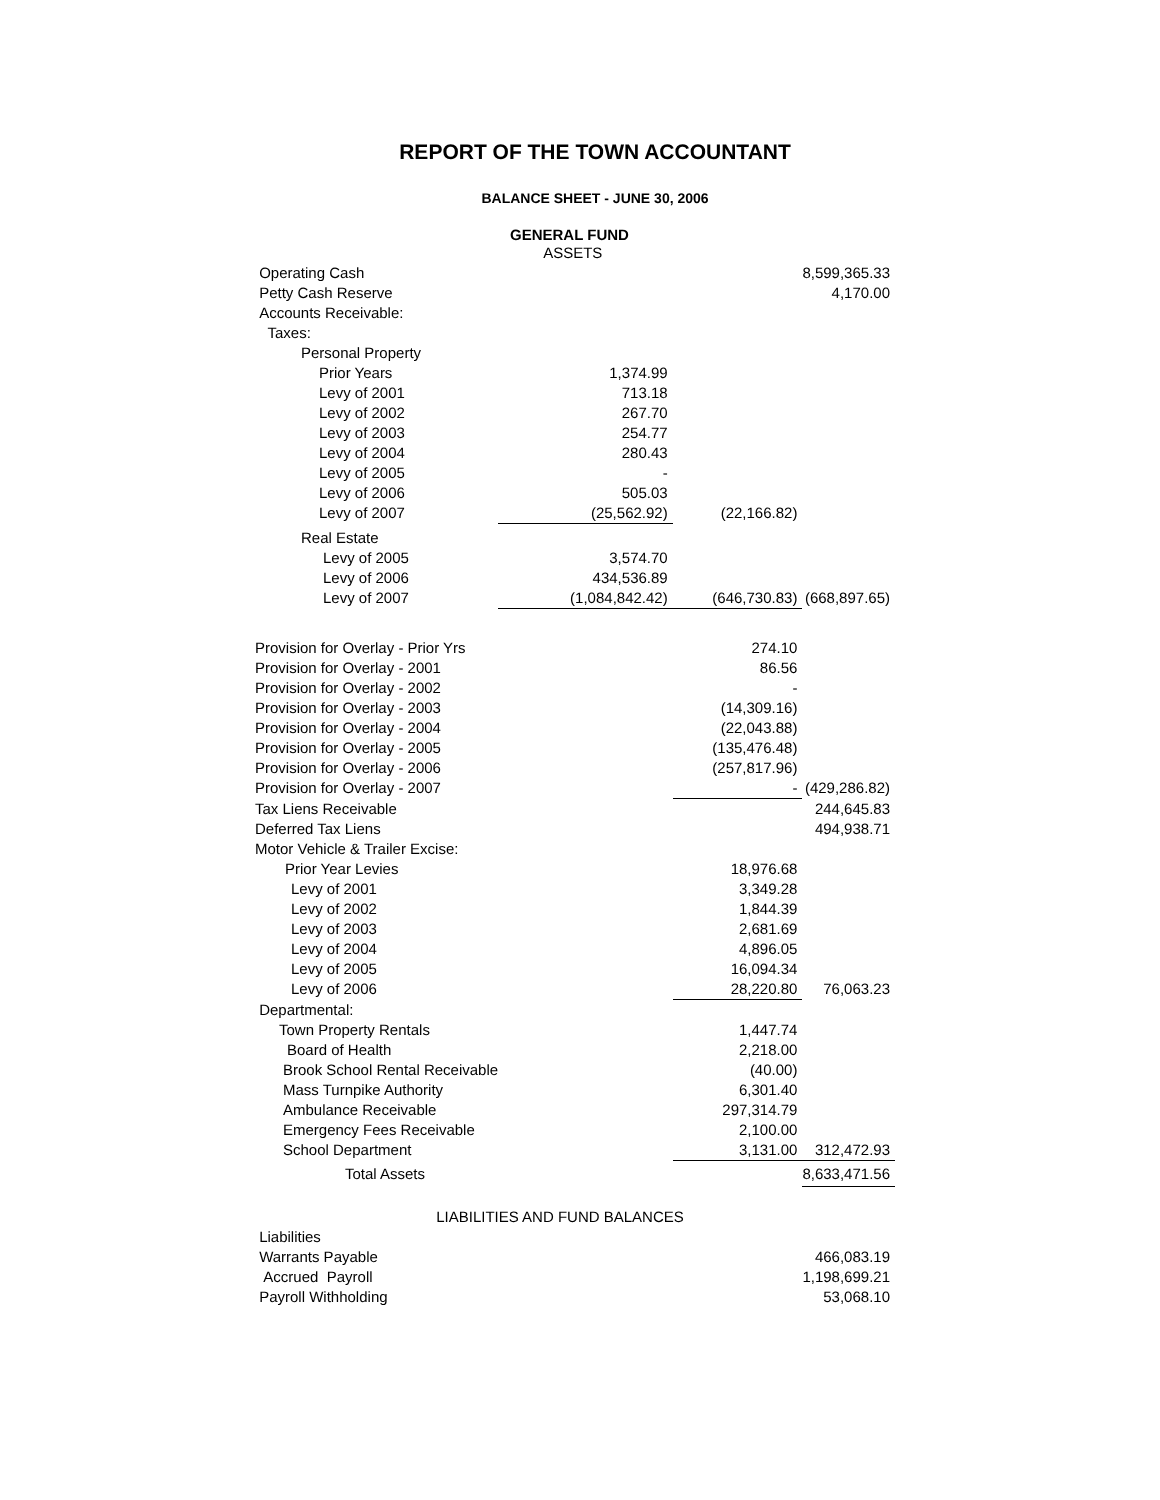REPORT OF THE TOWN ACCOUNTANT
BALANCE SHEET - JUNE 30, 2006
GENERAL FUND
| | ASSETS | | |
| Operating Cash | | | 8,599,365.33 |
| Petty Cash Reserve | | | 4,170.00 |
| Accounts Receivable: | | | |
| Taxes: | | | |
| Personal Property | | | |
| Prior Years | 1,374.99 | | |
| Levy of 2001 | 713.18 | | |
| Levy of 2002 | 267.70 | | |
| Levy of 2003 | 254.77 | | |
| Levy of 2004 | 280.43 | | |
| Levy of 2005 | - | | |
| Levy of 2006 | 505.03 | | |
| Levy of 2007 | (25,562.92) | (22,166.82) | |
| Real Estate | | | |
| Levy of 2005 | 3,574.70 | | |
| Levy of 2006 | 434,536.89 | | |
| Levy of 2007 | (1,084,842.42) | (646,730.83) | (668,897.65) |
| Provision for Overlay - Prior Yrs | | 274.10 | |
| Provision for Overlay - 2001 | | 86.56 | |
| Provision for Overlay - 2002 | | - | |
| Provision for Overlay - 2003 | | (14,309.16) | |
| Provision for Overlay - 2004 | | (22,043.88) | |
| Provision for Overlay - 2005 | | (135,476.48) | |
| Provision for Overlay - 2006 | | (257,817.96) | |
| Provision for Overlay - 2007 | | - | (429,286.82) |
| Tax Liens Receivable | | | 244,645.83 |
| Deferred Tax Liens | | | 494,938.71 |
| Motor Vehicle & Trailer Excise: | | | |
| Prior Year Levies | | 18,976.68 | |
| Levy of 2001 | | 3,349.28 | |
| Levy of 2002 | | 1,844.39 | |
| Levy of 2003 | | 2,681.69 | |
| Levy of 2004 | | 4,896.05 | |
| Levy of 2005 | | 16,094.34 | |
| Levy of 2006 | | 28,220.80 | 76,063.23 |
| Departmental: | | | |
| Town Property Rentals | | 1,447.74 | |
| Board of Health | | 2,218.00 | |
| Brook School Rental Receivable | | (40.00) | |
| Mass Turnpike Authority | | 6,301.40 | |
| Ambulance Receivable | | 297,314.79 | |
| Emergency Fees Receivable | | 2,100.00 | |
| School Department | | 3,131.00 | 312,472.93 |
| Total Assets | | | 8,633,471.56 |
| LIABILITIES AND FUND BALANCES | | | |
| Liabilities | | | |
| Warrants Payable | | | 466,083.19 |
| Accrued Payroll | | | 1,198,699.21 |
| Payroll Withholding | | | 53,068.10 |